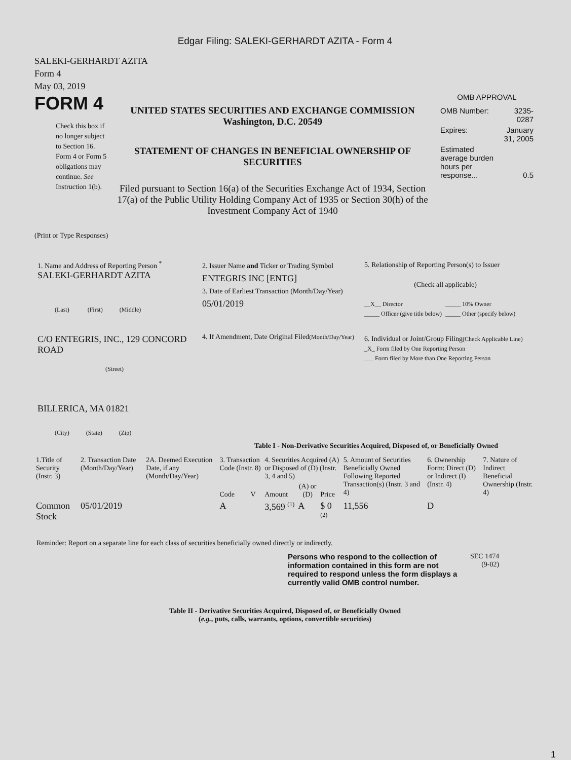Edgar Filing: SALEKI-GERHARDT AZITA - Form 4
SALEKI-GERHARDT AZITA
Form 4
May 03, 2019
FORM 4
Check this box if no longer subject to Section 16. Form 4 or Form 5 obligations may continue. See Instruction 1(b).
UNITED STATES SECURITIES AND EXCHANGE COMMISSION
Washington, D.C. 20549
STATEMENT OF CHANGES IN BENEFICIAL OWNERSHIP OF SECURITIES
Filed pursuant to Section 16(a) of the Securities Exchange Act of 1934, Section 17(a) of the Public Utility Holding Company Act of 1935 or Section 30(h) of the Investment Company Act of 1940
OMB APPROVAL
| OMB Number: | 3235-0287 |
| Expires: | January 31, 2005 |
| Estimated average burden hours per response... | 0.5 |
(Print or Type Responses)
1. Name and Address of Reporting Person <sup>*</sup>
SALEKI-GERHARDT AZITA
(Last) (First) (Middle)
C/O ENTEGRIS, INC., 129 CONCORD ROAD
(Street)
BILLERICA, MA 01821
(City) (State) (Zip)
2. Issuer Name and Ticker or Trading Symbol
ENTEGRIS INC [ENTG]
3. Date of Earliest Transaction (Month/Day/Year)
05/01/2019
4. If Amendment, Date Original Filed(Month/Day/Year)
5. Relationship of Reporting Person(s) to Issuer
(Check all applicable)
__X__ Director
_____ 10% Owner
_____ Officer (give title below)
_____ Other (specify below)
6. Individual or Joint/Group Filing(Check Applicable Line)
_X_ Form filed by One Reporting Person
___ Form filed by More than One Reporting Person
Table I - Non-Derivative Securities Acquired, Disposed of, or Beneficially Owned
| 1.Title of Security (Instr. 3) | 2. Transaction Date (Month/Day/Year) | 2A. Deemed Execution Date, if any (Month/Day/Year) | 3. Transaction Code (Instr. 8) | | 4. Securities Acquired (A) or Disposed of (D) (Instr. 3, 4 and 5) | | | 5. Amount of Securities Beneficially Owned Following Reported Transaction(s) (Instr. 3 and 4) | 6. Ownership Form: Direct (D) or Indirect (I) (Instr. 4) | 7. Nature of Indirect Beneficial Ownership (Instr. 4) |
| --- | --- | --- | --- | --- | --- | --- | --- | --- | --- | --- |
| | | | Code | V | Amount | (A) or (D) | Price | | | |
| Common Stock | 05/01/2019 | | A | | 3,569 <sup>(1)</sup> | A | $ 0 <sup>(2)</sup> | 11,556 | D | |
Reminder: Report on a separate line for each class of securities beneficially owned directly or indirectly.
Persons who respond to the collection of information contained in this form are not required to respond unless the form displays a currently valid OMB control number.
SEC 1474
(9-02)
Table II - Derivative Securities Acquired, Disposed of, or Beneficially Owned
(e.g., puts, calls, warrants, options, convertible securities)
1